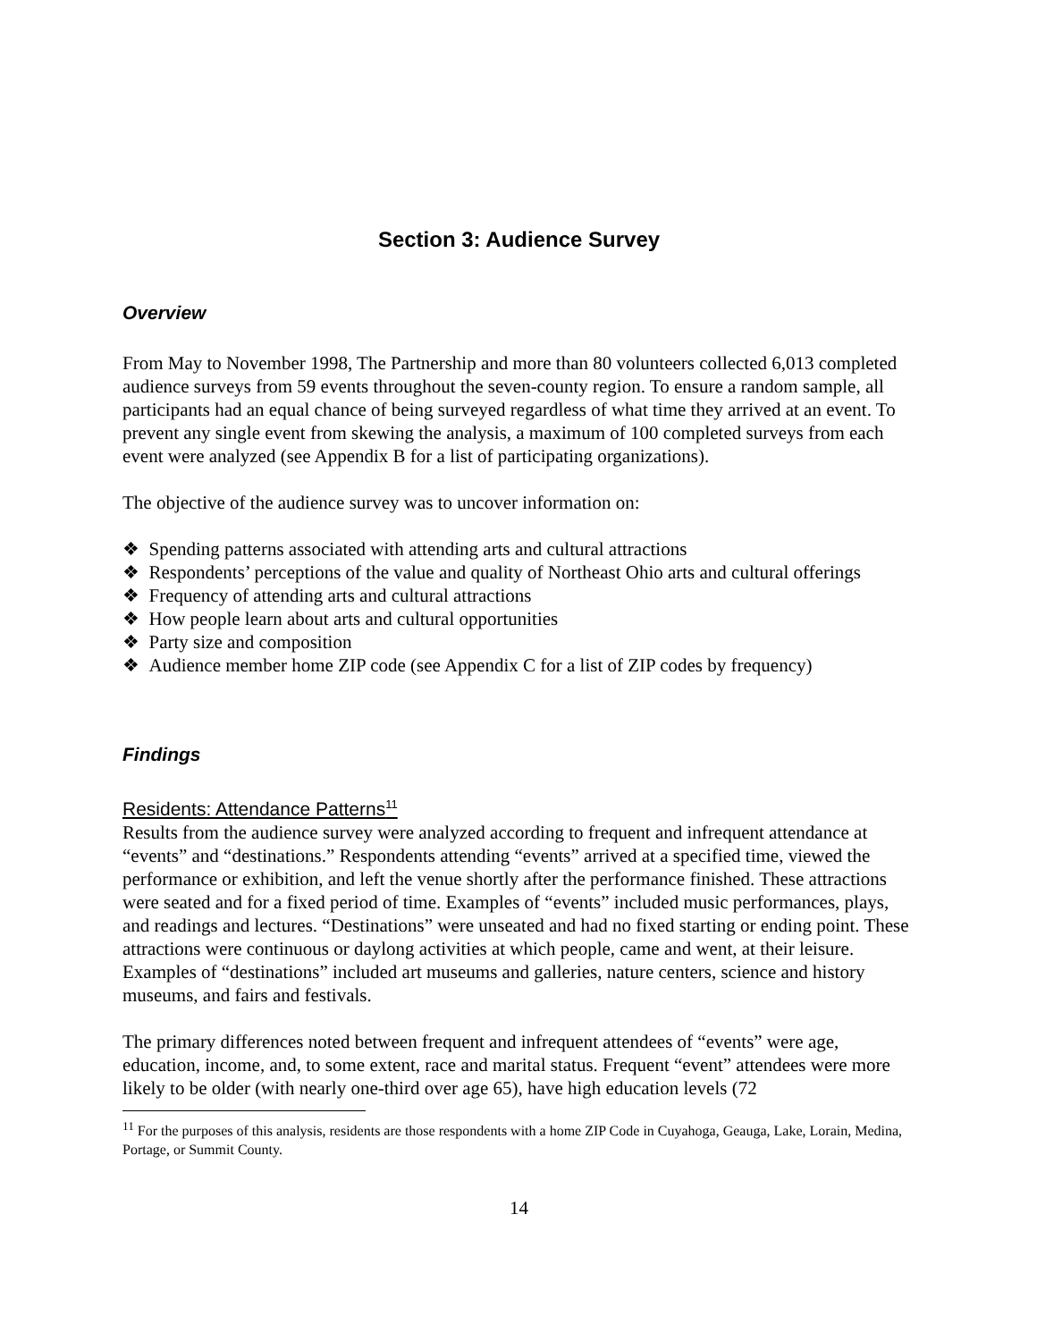Section 3: Audience Survey
Overview
From May to November 1998, The Partnership and more than 80 volunteers collected 6,013 completed audience surveys from 59 events throughout the seven-county region. To ensure a random sample, all participants had an equal chance of being surveyed regardless of what time they arrived at an event. To prevent any single event from skewing the analysis, a maximum of 100 completed surveys from each event were analyzed (see Appendix B for a list of participating organizations).
The objective of the audience survey was to uncover information on:
❖ Spending patterns associated with attending arts and cultural attractions
❖ Respondents’ perceptions of the value and quality of Northeast Ohio arts and cultural offerings
❖ Frequency of attending arts and cultural attractions
❖ How people learn about arts and cultural opportunities
❖ Party size and composition
❖ Audience member home ZIP code (see Appendix C for a list of ZIP codes by frequency)
Findings
Residents: Attendance Patterns<sup>11</sup>
Results from the audience survey were analyzed according to frequent and infrequent attendance at “events” and “destinations.” Respondents attending “events” arrived at a specified time, viewed the performance or exhibition, and left the venue shortly after the performance finished. These attractions were seated and for a fixed period of time. Examples of “events” included music performances, plays, and readings and lectures. “Destinations” were unseated and had no fixed starting or ending point. These attractions were continuous or daylong activities at which people, came and went, at their leisure. Examples of “destinations” included art museums and galleries, nature centers, science and history museums, and fairs and festivals.
The primary differences noted between frequent and infrequent attendees of “events” were age, education, income, and, to some extent, race and marital status. Frequent “event” attendees were more likely to be older (with nearly one-third over age 65), have high education levels (72
<sup>11</sup> For the purposes of this analysis, residents are those respondents with a home ZIP Code in Cuyahoga, Geauga, Lake, Lorain, Medina, Portage, or Summit County.
14